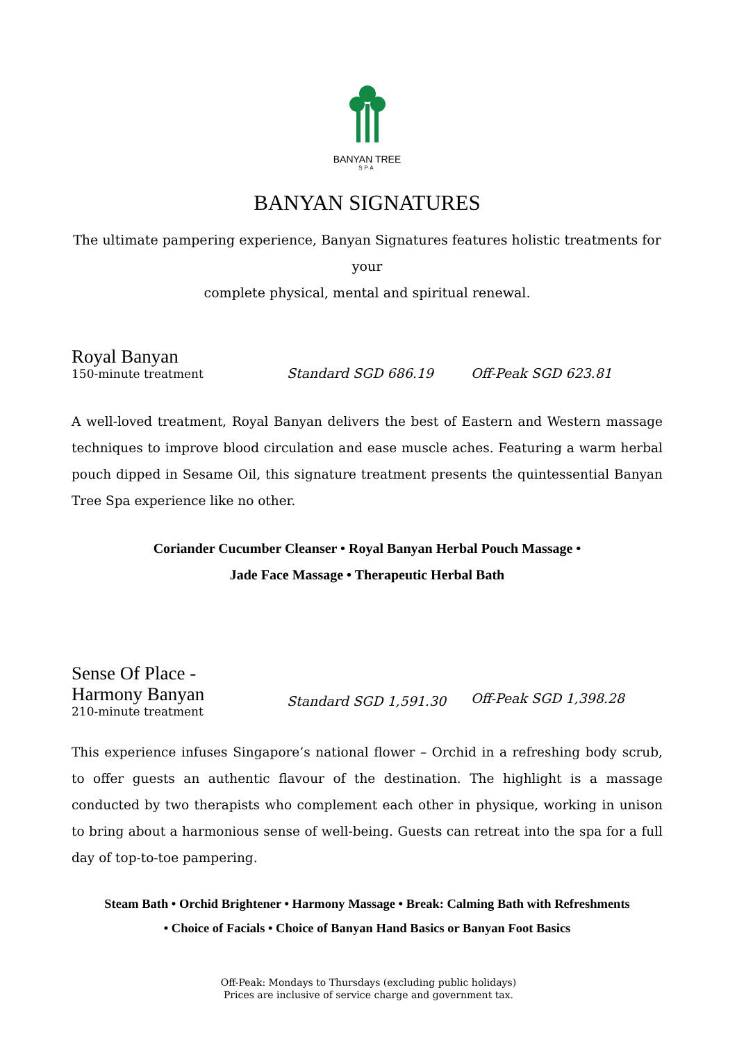BANYAN TREE
SPA
BANYAN SIGNATURES
The ultimate pampering experience, Banyan Signatures features holistic treatments for your
complete physical, mental and spiritual renewal.
Royal Banyan
150-minute treatment
Standard SGD 686.19
Off-Peak SGD 623.81
A well-loved treatment, Royal Banyan delivers the best of Eastern and Western massage techniques to improve blood circulation and ease muscle aches. Featuring a warm herbal pouch dipped in Sesame Oil, this signature treatment presents the quintessential Banyan Tree Spa experience like no other.
Coriander Cucumber Cleanser • Royal Banyan Herbal Pouch Massage •
Jade Face Massage • Therapeutic Herbal Bath
Sense Of Place -
Harmony Banyan
210-minute treatment
Standard SGD 1,591.30
Off-Peak SGD 1,398.28
This experience infuses Singapore’s national flower – Orchid in a refreshing body scrub, to offer guests an authentic flavour of the destination. The highlight is a massage conducted by two therapists who complement each other in physique, working in unison to bring about a harmonious sense of well-being. Guests can retreat into the spa for a full day of top-to-toe pampering.
Steam Bath • Orchid Brightener • Harmony Massage • Break: Calming Bath with Refreshments
• Choice of Facials • Choice of Banyan Hand Basics or Banyan Foot Basics
Off-Peak: Mondays to Thursdays (excluding public holidays)
Prices are inclusive of service charge and government tax.